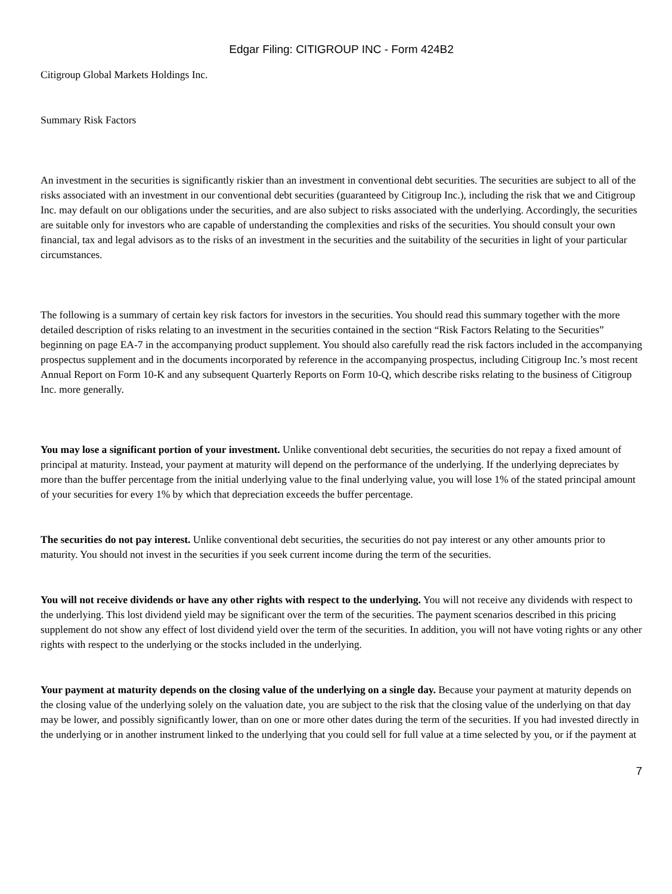Edgar Filing: CITIGROUP INC - Form 424B2
Citigroup Global Markets Holdings Inc.
Summary Risk Factors
An investment in the securities is significantly riskier than an investment in conventional debt securities. The securities are subject to all of the risks associated with an investment in our conventional debt securities (guaranteed by Citigroup Inc.), including the risk that we and Citigroup Inc. may default on our obligations under the securities, and are also subject to risks associated with the underlying. Accordingly, the securities are suitable only for investors who are capable of understanding the complexities and risks of the securities. You should consult your own financial, tax and legal advisors as to the risks of an investment in the securities and the suitability of the securities in light of your particular circumstances.
The following is a summary of certain key risk factors for investors in the securities. You should read this summary together with the more detailed description of risks relating to an investment in the securities contained in the section “Risk Factors Relating to the Securities” beginning on page EA-7 in the accompanying product supplement. You should also carefully read the risk factors included in the accompanying prospectus supplement and in the documents incorporated by reference in the accompanying prospectus, including Citigroup Inc.’s most recent Annual Report on Form 10-K and any subsequent Quarterly Reports on Form 10-Q, which describe risks relating to the business of Citigroup Inc. more generally.
You may lose a significant portion of your investment. Unlike conventional debt securities, the securities do not repay a fixed amount of principal at maturity. Instead, your payment at maturity will depend on the performance of the underlying. If the underlying depreciates by more than the buffer percentage from the initial underlying value to the final underlying value, you will lose 1% of the stated principal amount of your securities for every 1% by which that depreciation exceeds the buffer percentage.
The securities do not pay interest. Unlike conventional debt securities, the securities do not pay interest or any other amounts prior to maturity. You should not invest in the securities if you seek current income during the term of the securities.
You will not receive dividends or have any other rights with respect to the underlying. You will not receive any dividends with respect to the underlying. This lost dividend yield may be significant over the term of the securities. The payment scenarios described in this pricing supplement do not show any effect of lost dividend yield over the term of the securities. In addition, you will not have voting rights or any other rights with respect to the underlying or the stocks included in the underlying.
Your payment at maturity depends on the closing value of the underlying on a single day. Because your payment at maturity depends on the closing value of the underlying solely on the valuation date, you are subject to the risk that the closing value of the underlying on that day may be lower, and possibly significantly lower, than on one or more other dates during the term of the securities. If you had invested directly in the underlying or in another instrument linked to the underlying that you could sell for full value at a time selected by you, or if the payment at
7